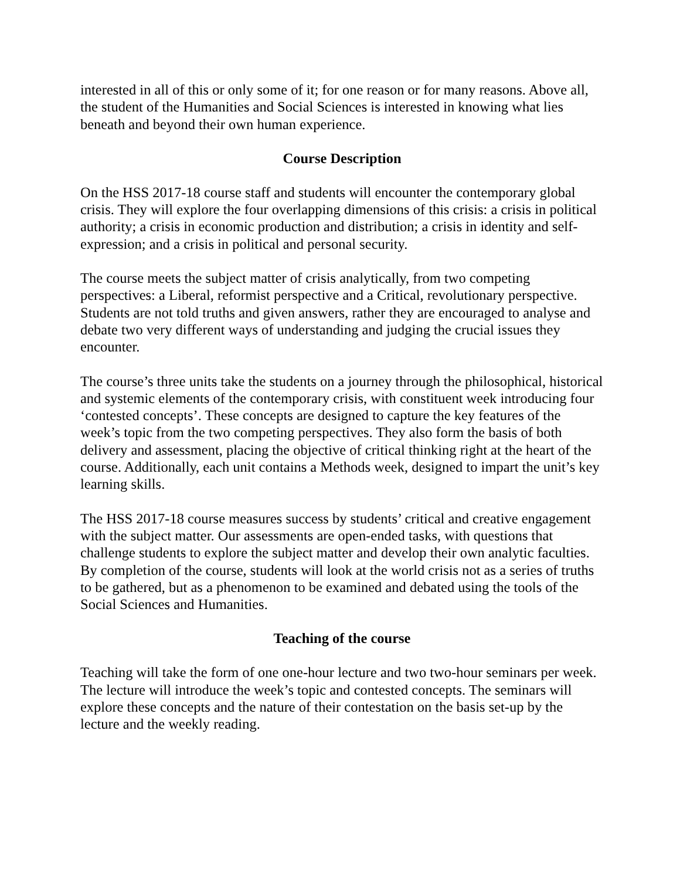interested in all of this or only some of it; for one reason or for many reasons. Above all, the student of the Humanities and Social Sciences is interested in knowing what lies beneath and beyond their own human experience.
Course Description
On the HSS 2017-18 course staff and students will encounter the contemporary global crisis. They will explore the four overlapping dimensions of this crisis: a crisis in political authority; a crisis in economic production and distribution; a crisis in identity and self-expression; and a crisis in political and personal security.
The course meets the subject matter of crisis analytically, from two competing perspectives: a Liberal, reformist perspective and a Critical, revolutionary perspective. Students are not told truths and given answers, rather they are encouraged to analyse and debate two very different ways of understanding and judging the crucial issues they encounter.
The course’s three units take the students on a journey through the philosophical, historical and systemic elements of the contemporary crisis, with constituent week introducing four ‘contested concepts’. These concepts are designed to capture the key features of the week’s topic from the two competing perspectives. They also form the basis of both delivery and assessment, placing the objective of critical thinking right at the heart of the course. Additionally, each unit contains a Methods week, designed to impart the unit’s key learning skills.
The HSS 2017-18 course measures success by students’ critical and creative engagement with the subject matter. Our assessments are open-ended tasks, with questions that challenge students to explore the subject matter and develop their own analytic faculties. By completion of the course, students will look at the world crisis not as a series of truths to be gathered, but as a phenomenon to be examined and debated using the tools of the Social Sciences and Humanities.
Teaching of the course
Teaching will take the form of one one-hour lecture and two two-hour seminars per week. The lecture will introduce the week’s topic and contested concepts. The seminars will explore these concepts and the nature of their contestation on the basis set-up by the lecture and the weekly reading.